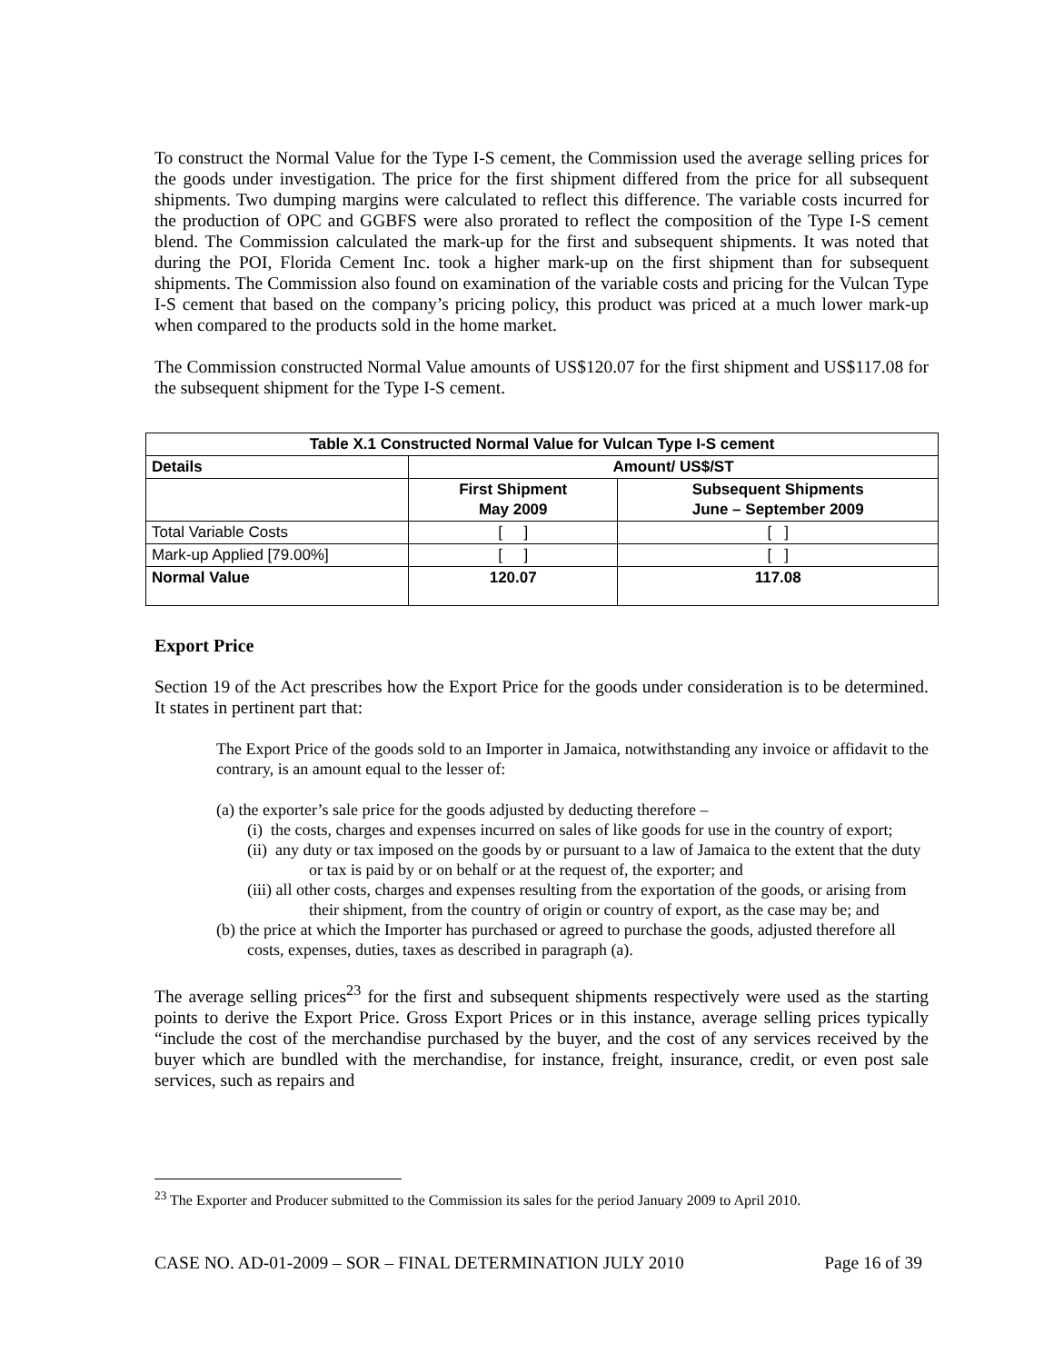To construct the Normal Value for the Type I-S cement, the Commission used the average selling prices for the goods under investigation. The price for the first shipment differed from the price for all subsequent shipments. Two dumping margins were calculated to reflect this difference. The variable costs incurred for the production of OPC and GGBFS were also prorated to reflect the composition of the Type I-S cement blend. The Commission calculated the mark-up for the first and subsequent shipments. It was noted that during the POI, Florida Cement Inc. took a higher mark-up on the first shipment than for subsequent shipments. The Commission also found on examination of the variable costs and pricing for the Vulcan Type I-S cement that based on the company’s pricing policy, this product was priced at a much lower mark-up when compared to the products sold in the home market.
The Commission constructed Normal Value amounts of US$120.07 for the first shipment and US$117.08 for the subsequent shipment for the Type I-S cement.
| Table X.1 Constructed Normal Value for Vulcan Type I-S cement | | |
| --- | --- | --- |
| Details | Amount/ US$/ST | |
| | First Shipment May 2009 | Subsequent Shipments June – September 2009 |
| Total Variable Costs | [ ] | [ ] |
| Mark-up Applied [79.00%] | [ ] | [ ] |
| Normal Value | 120.07 | 117.08 |
Export Price
Section 19 of the Act prescribes how the Export Price for the goods under consideration is to be determined. It states in pertinent part that:
The Export Price of the goods sold to an Importer in Jamaica, notwithstanding any invoice or affidavit to the contrary, is an amount equal to the lesser of:
(a) the exporter’s sale price for the goods adjusted by deducting therefore –
(i) the costs, charges and expenses incurred on sales of like goods for use in the country of export;
(ii) any duty or tax imposed on the goods by or pursuant to a law of Jamaica to the extent that the duty or tax is paid by or on behalf or at the request of, the exporter; and
(iii) all other costs, charges and expenses resulting from the exportation of the goods, or arising from their shipment, from the country of origin or country of export, as the case may be; and
(b) the price at which the Importer has purchased or agreed to purchase the goods, adjusted therefore all costs, expenses, duties, taxes as described in paragraph (a).
The average selling prices<sup>23</sup> for the first and subsequent shipments respectively were used as the starting points to derive the Export Price. Gross Export Prices or in this instance, average selling prices typically “include the cost of the merchandise purchased by the buyer, and the cost of any services received by the buyer which are bundled with the merchandise, for instance, freight, insurance, credit, or even post sale services, such as repairs and
<sup>23</sup> The Exporter and Producer submitted to the Commission its sales for the period January 2009 to April 2010.
CASE NO. AD-01-2009 – SOR – FINAL DETERMINATION JULY 2010 Page 16 of 39